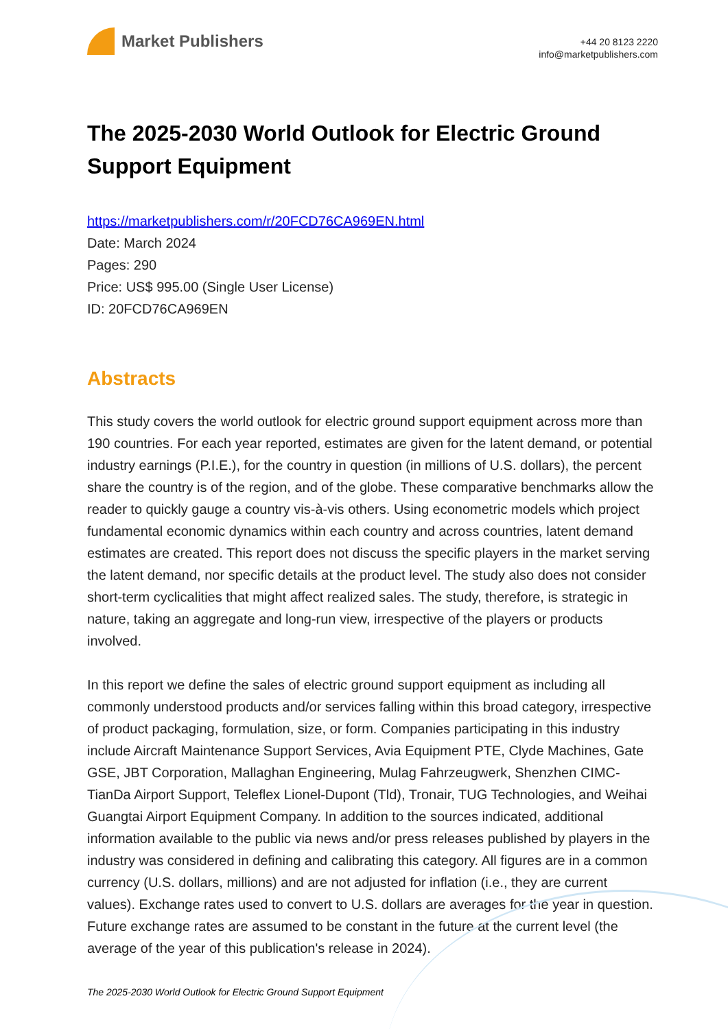Market Publishers
+44 20 8123 2220
info@marketpublishers.com
The 2025-2030 World Outlook for Electric Ground Support Equipment
https://marketpublishers.com/r/20FCD76CA969EN.html
Date: March 2024
Pages: 290
Price: US$ 995.00 (Single User License)
ID: 20FCD76CA969EN
Abstracts
This study covers the world outlook for electric ground support equipment across more than 190 countries. For each year reported, estimates are given for the latent demand, or potential industry earnings (P.I.E.), for the country in question (in millions of U.S. dollars), the percent share the country is of the region, and of the globe. These comparative benchmarks allow the reader to quickly gauge a country vis-à-vis others. Using econometric models which project fundamental economic dynamics within each country and across countries, latent demand estimates are created. This report does not discuss the specific players in the market serving the latent demand, nor specific details at the product level. The study also does not consider short-term cyclicalities that might affect realized sales. The study, therefore, is strategic in nature, taking an aggregate and long-run view, irrespective of the players or products involved.
In this report we define the sales of electric ground support equipment as including all commonly understood products and/or services falling within this broad category, irrespective of product packaging, formulation, size, or form. Companies participating in this industry include Aircraft Maintenance Support Services, Avia Equipment PTE, Clyde Machines, Gate GSE, JBT Corporation, Mallaghan Engineering, Mulag Fahrzeugwerk, Shenzhen CIMC-TianDa Airport Support, Teleflex Lionel-Dupont (Tld), Tronair, TUG Technologies, and Weihai Guangtai Airport Equipment Company. In addition to the sources indicated, additional information available to the public via news and/or press releases published by players in the industry was considered in defining and calibrating this category. All figures are in a common currency (U.S. dollars, millions) and are not adjusted for inflation (i.e., they are current values). Exchange rates used to convert to U.S. dollars are averages for the year in question. Future exchange rates are assumed to be constant in the future at the current level (the average of the year of this publication's release in 2024).
The 2025-2030 World Outlook for Electric Ground Support Equipment